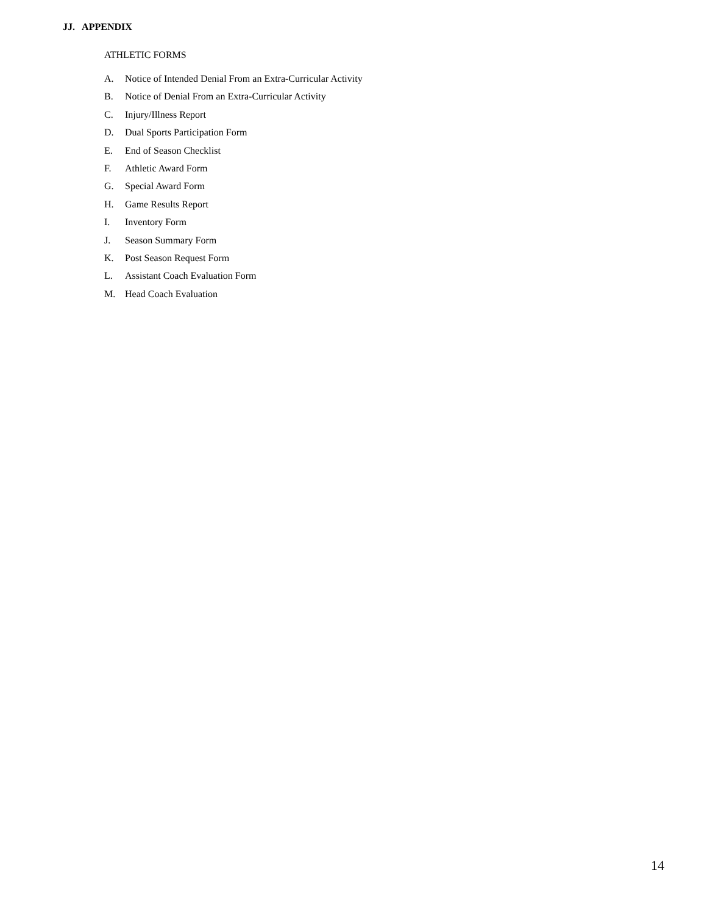JJ. APPENDIX
ATHLETIC FORMS
A. Notice of Intended Denial From an Extra-Curricular Activity
B. Notice of Denial From an Extra-Curricular Activity
C. Injury/Illness Report
D. Dual Sports Participation Form
E. End of Season Checklist
F. Athletic Award Form
G. Special Award Form
H. Game Results Report
I. Inventory Form
J. Season Summary Form
K. Post Season Request Form
L. Assistant Coach Evaluation Form
M. Head Coach Evaluation
14